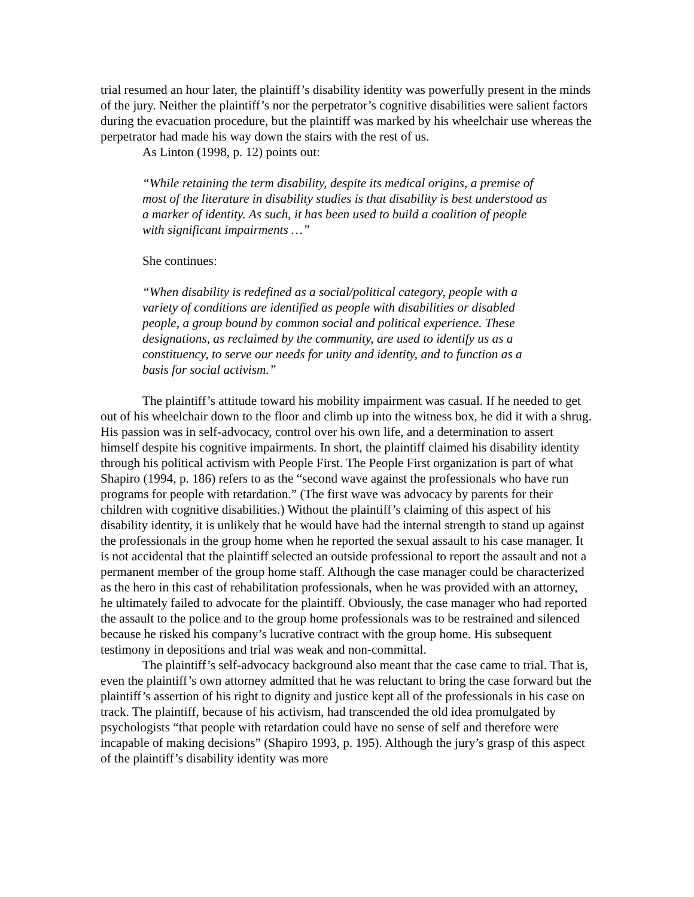trial resumed an hour later, the plaintiff’s disability identity was powerfully present in the minds of the jury. Neither the plaintiff’s nor the perpetrator’s cognitive disabilities were salient factors during the evacuation procedure, but the plaintiff was marked by his wheelchair use whereas the perpetrator had made his way down the stairs with the rest of us.
As Linton (1998, p. 12) points out:
“While retaining the term disability, despite its medical origins, a premise of most of the literature in disability studies is that disability is best understood as a marker of identity. As such, it has been used to build a coalition of people with significant impairments …”
She continues:
“When disability is redefined as a social/political category, people with a variety of conditions are identified as people with disabilities or disabled people, a group bound by common social and political experience. These designations, as reclaimed by the community, are used to identify us as a constituency, to serve our needs for unity and identity, and to function as a basis for social activism.”
The plaintiff’s attitude toward his mobility impairment was casual. If he needed to get out of his wheelchair down to the floor and climb up into the witness box, he did it with a shrug. His passion was in self-advocacy, control over his own life, and a determination to assert himself despite his cognitive impairments. In short, the plaintiff claimed his disability identity through his political activism with People First. The People First organization is part of what Shapiro (1994, p. 186) refers to as the “second wave against the professionals who have run programs for people with retardation.” (The first wave was advocacy by parents for their children with cognitive disabilities.) Without the plaintiff’s claiming of this aspect of his disability identity, it is unlikely that he would have had the internal strength to stand up against the professionals in the group home when he reported the sexual assault to his case manager. It is not accidental that the plaintiff selected an outside professional to report the assault and not a permanent member of the group home staff. Although the case manager could be characterized as the hero in this cast of rehabilitation professionals, when he was provided with an attorney, he ultimately failed to advocate for the plaintiff. Obviously, the case manager who had reported the assault to the police and to the group home professionals was to be restrained and silenced because he risked his company’s lucrative contract with the group home. His subsequent testimony in depositions and trial was weak and non-committal.
The plaintiff’s self-advocacy background also meant that the case came to trial. That is, even the plaintiff’s own attorney admitted that he was reluctant to bring the case forward but the plaintiff’s assertion of his right to dignity and justice kept all of the professionals in his case on track. The plaintiff, because of his activism, had transcended the old idea promulgated by psychologists “that people with retardation could have no sense of self and therefore were incapable of making decisions” (Shapiro 1993, p. 195). Although the jury’s grasp of this aspect of the plaintiff’s disability identity was more